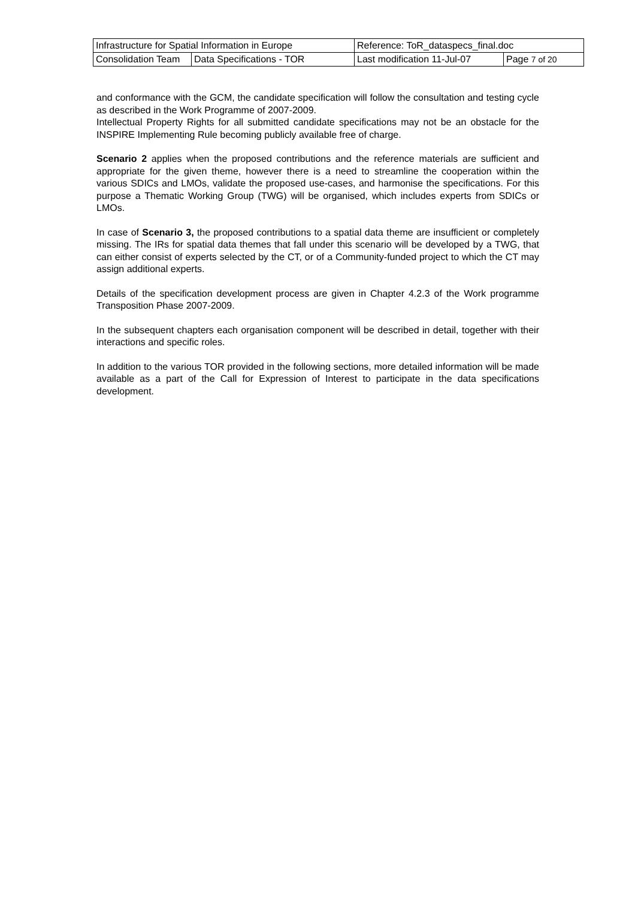| Infrastructure for Spatial Information in Europe | | Reference: ToR_dataspecs_final.doc | |
| Consolidation Team | Data Specifications - TOR | Last modification 11-Jul-07 | Page 7 of 20 |
and conformance with the GCM, the candidate specification will follow the consultation and testing cycle as described in the Work Programme of 2007-2009.
Intellectual Property Rights for all submitted candidate specifications may not be an obstacle for the INSPIRE Implementing Rule becoming publicly available free of charge.
Scenario 2 applies when the proposed contributions and the reference materials are sufficient and appropriate for the given theme, however there is a need to streamline the cooperation within the various SDICs and LMOs, validate the proposed use-cases, and harmonise the specifications. For this purpose a Thematic Working Group (TWG) will be organised, which includes experts from SDICs or LMOs.
In case of Scenario 3, the proposed contributions to a spatial data theme are insufficient or completely missing. The IRs for spatial data themes that fall under this scenario will be developed by a TWG, that can either consist of experts selected by the CT, or of a Community-funded project to which the CT may assign additional experts.
Details of the specification development process are given in Chapter 4.2.3 of the Work programme Transposition Phase 2007-2009.
In the subsequent chapters each organisation component will be described in detail, together with their interactions and specific roles.
In addition to the various TOR provided in the following sections, more detailed information will be made available as a part of the Call for Expression of Interest to participate in the data specifications development.